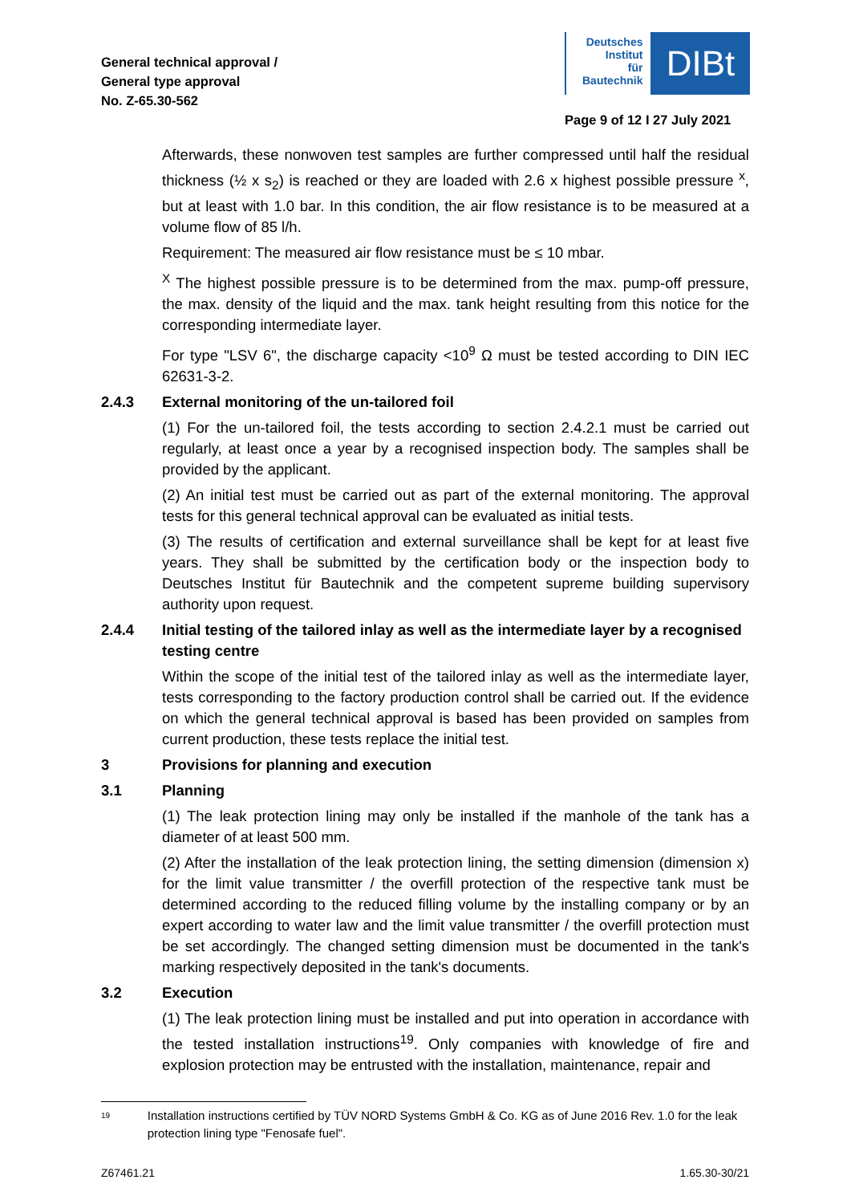General technical approval /
General type approval
No. Z-65.30-562
Deutsches
Institut
für
Bautechnik
DIBt
Page 9 of 12 I 27 July 2021
Afterwards, these nonwoven test samples are further compressed until half the residual thickness (½ x s<sub>2</sub>) is reached or they are loaded with 2.6 x highest possible pressure <sup>x</sup>, but at least with 1.0 bar. In this condition, the air flow resistance is to be measured at a volume flow of 85 l/h.
Requirement: The measured air flow resistance must be ≤ 10 mbar.
<sup>X</sup> The highest possible pressure is to be determined from the max. pump-off pressure, the max. density of the liquid and the max. tank height resulting from this notice for the corresponding intermediate layer.
For type "LSV 6", the discharge capacity <10<sup>9</sup> Ω must be tested according to DIN IEC 62631-3-2.
2.4.3 External monitoring of the un-tailored foil
(1) For the un-tailored foil, the tests according to section 2.4.2.1 must be carried out regularly, at least once a year by a recognised inspection body. The samples shall be provided by the applicant.
(2) An initial test must be carried out as part of the external monitoring. The approval tests for this general technical approval can be evaluated as initial tests.
(3) The results of certification and external surveillance shall be kept for at least five years. They shall be submitted by the certification body or the inspection body to Deutsches Institut für Bautechnik and the competent supreme building supervisory authority upon request.
2.4.4 Initial testing of the tailored inlay as well as the intermediate layer by a recognised testing centre
Within the scope of the initial test of the tailored inlay as well as the intermediate layer, tests corresponding to the factory production control shall be carried out. If the evidence on which the general technical approval is based has been provided on samples from current production, these tests replace the initial test.
3 Provisions for planning and execution
3.1 Planning
(1) The leak protection lining may only be installed if the manhole of the tank has a diameter of at least 500 mm.
(2) After the installation of the leak protection lining, the setting dimension (dimension x) for the limit value transmitter / the overfill protection of the respective tank must be determined according to the reduced filling volume by the installing company or by an expert according to water law and the limit value transmitter / the overfill protection must be set accordingly. The changed setting dimension must be documented in the tank's marking respectively deposited in the tank's documents.
3.2 Execution
(1) The leak protection lining must be installed and put into operation in accordance with the tested installation instructions<sup>19</sup>. Only companies with knowledge of fire and explosion protection may be entrusted with the installation, maintenance, repair and
19 Installation instructions certified by TÜV NORD Systems GmbH & Co. KG as of June 2016 Rev. 1.0 for the leak protection lining type "Fenosafe fuel".
Z67461.21 1.65.30-30/21